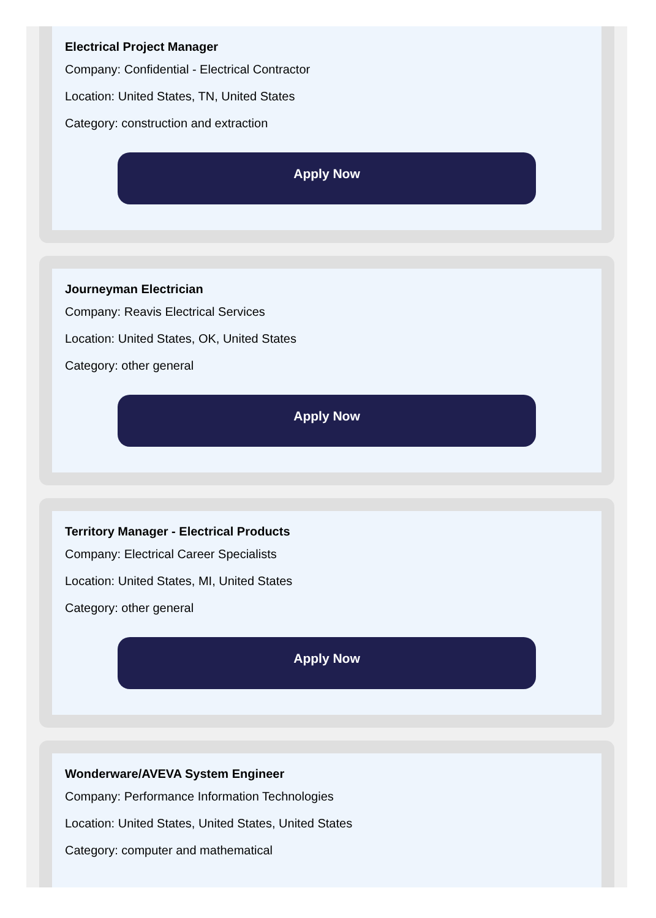Electrical Project Manager
Company: Confidential - Electrical Contractor
Location: United States, TN, United States
Category: construction and extraction
Apply Now
Journeyman Electrician
Company: Reavis Electrical Services
Location: United States, OK, United States
Category: other general
Apply Now
Territory Manager - Electrical Products
Company: Electrical Career Specialists
Location: United States, MI, United States
Category: other general
Apply Now
Wonderware/AVEVA System Engineer
Company: Performance Information Technologies
Location: United States, United States, United States
Category: computer and mathematical